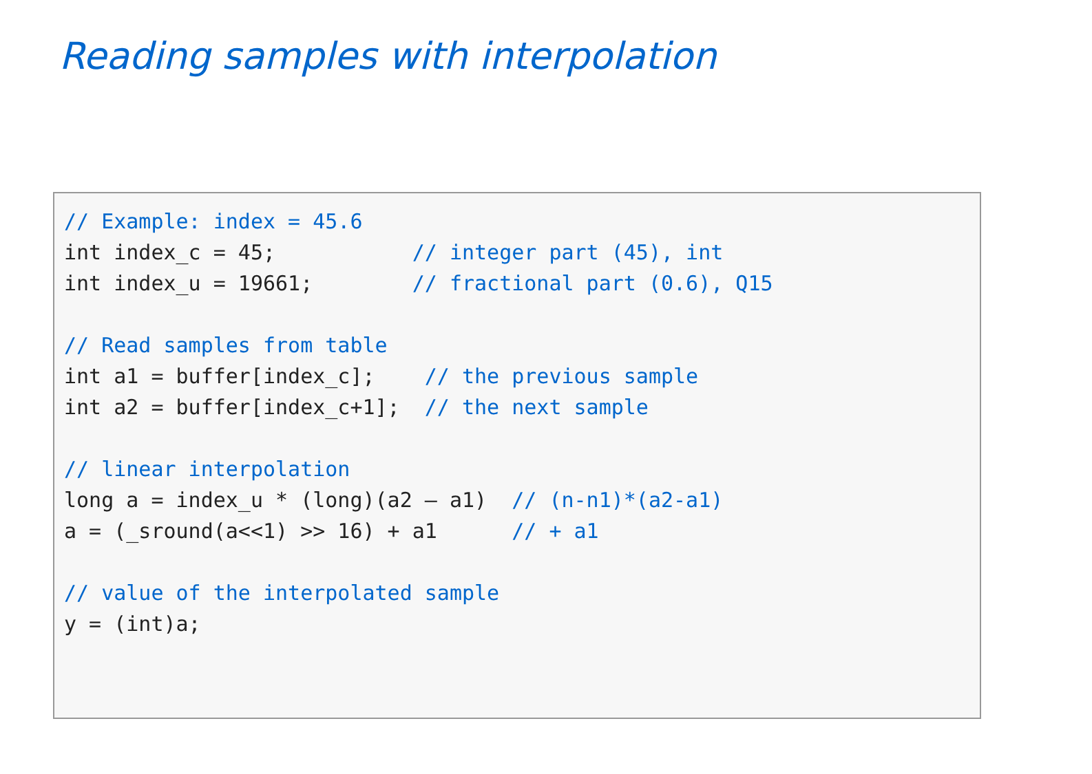Reading samples with interpolation
// Example: index = 45.6
int index_c = 45;           // integer part (45), int
int index_u = 19661;        // fractional part (0.6), Q15

// Read samples from table
int a1 = buffer[index_c];    // the previous sample
int a2 = buffer[index_c+1];  // the next sample

// linear interpolation
long a = index_u * (long)(a2 – a1)  // (n-n1)*(a2-a1)
a = (_sround(a<<1) >> 16) + a1      // + a1

// value of the interpolated sample
y = (int)a;